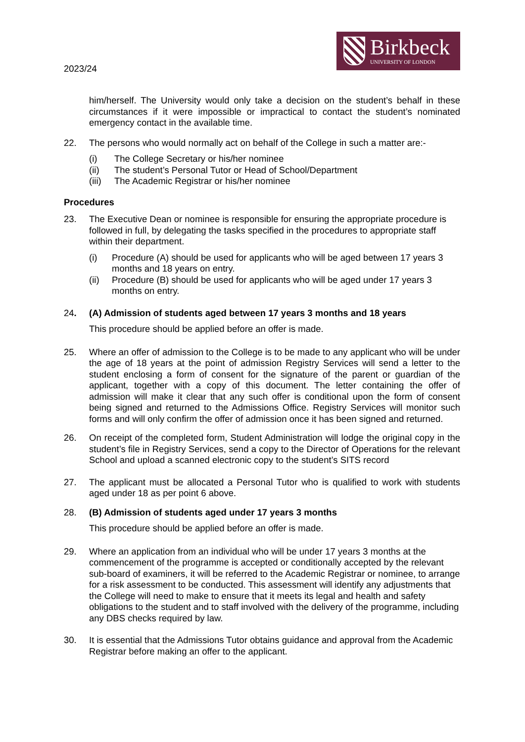2023/24
Birkbeck
UNIVERSITY OF LONDON
him/herself. The University would only take a decision on the student’s behalf in these circumstances if it were impossible or impractical to contact the student’s nominated emergency contact in the available time.
22. The persons who would normally act on behalf of the College in such a matter are:-
(i) The College Secretary or his/her nominee
(ii) The student’s Personal Tutor or Head of School/Department
(iii) The Academic Registrar or his/her nominee
Procedures
23. The Executive Dean or nominee is responsible for ensuring the appropriate procedure is followed in full, by delegating the tasks specified in the procedures to appropriate staff within their department.
(i) Procedure (A) should be used for applicants who will be aged between 17 years 3 months and 18 years on entry.
(ii) Procedure (B) should be used for applicants who will be aged under 17 years 3 months on entry.
24. (A) Admission of students aged between 17 years 3 months and 18 years
This procedure should be applied before an offer is made.
25. Where an offer of admission to the College is to be made to any applicant who will be under the age of 18 years at the point of admission Registry Services will send a letter to the student enclosing a form of consent for the signature of the parent or guardian of the applicant, together with a copy of this document. The letter containing the offer of admission will make it clear that any such offer is conditional upon the form of consent being signed and returned to the Admissions Office. Registry Services will monitor such forms and will only confirm the offer of admission once it has been signed and returned.
26. On receipt of the completed form, Student Administration will lodge the original copy in the student’s file in Registry Services, send a copy to the Director of Operations for the relevant School and upload a scanned electronic copy to the student’s SITS record
27. The applicant must be allocated a Personal Tutor who is qualified to work with students aged under 18 as per point 6 above.
28. (B) Admission of students aged under 17 years 3 months
This procedure should be applied before an offer is made.
29. Where an application from an individual who will be under 17 years 3 months at the commencement of the programme is accepted or conditionally accepted by the relevant sub-board of examiners, it will be referred to the Academic Registrar or nominee, to arrange for a risk assessment to be conducted. This assessment will identify any adjustments that the College will need to make to ensure that it meets its legal and health and safety obligations to the student and to staff involved with the delivery of the programme, including any DBS checks required by law.
30. It is essential that the Admissions Tutor obtains guidance and approval from the Academic Registrar before making an offer to the applicant.